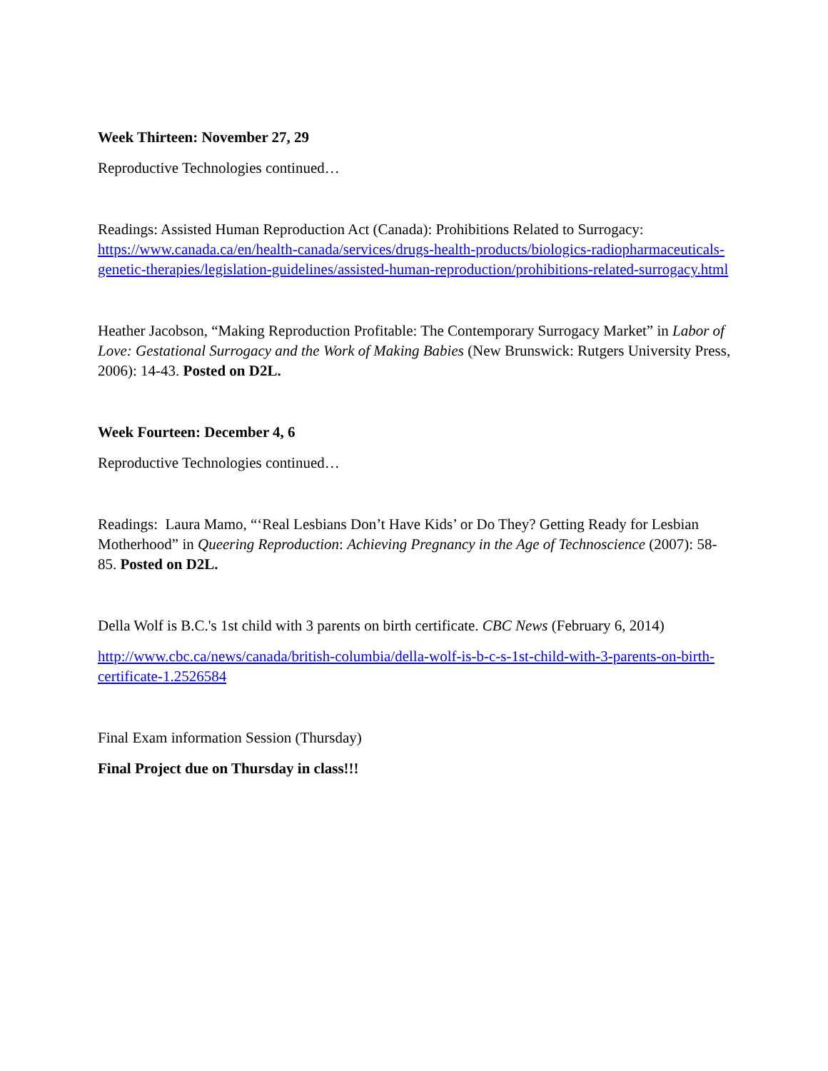Week Thirteen: November 27, 29
Reproductive Technologies continued…
Readings: Assisted Human Reproduction Act (Canada): Prohibitions Related to Surrogacy: https://www.canada.ca/en/health-canada/services/drugs-health-products/biologics-radiopharmaceuticals-genetic-therapies/legislation-guidelines/assisted-human-reproduction/prohibitions-related-surrogacy.html
Heather Jacobson, “Making Reproduction Profitable: The Contemporary Surrogacy Market” in Labor of Love: Gestational Surrogacy and the Work of Making Babies (New Brunswick: Rutgers University Press, 2006): 14-43. Posted on D2L.
Week Fourteen: December 4, 6
Reproductive Technologies continued…
Readings: Laura Mamo, “‘Real Lesbians Don’t Have Kids’ or Do They? Getting Ready for Lesbian Motherhood” in Queering Reproduction: Achieving Pregnancy in the Age of Technoscience (2007): 58-85. Posted on D2L.
Della Wolf is B.C.'s 1st child with 3 parents on birth certificate. CBC News (February 6, 2014)
http://www.cbc.ca/news/canada/british-columbia/della-wolf-is-b-c-s-1st-child-with-3-parents-on-birth-certificate-1.2526584
Final Exam information Session (Thursday)
Final Project due on Thursday in class!!!